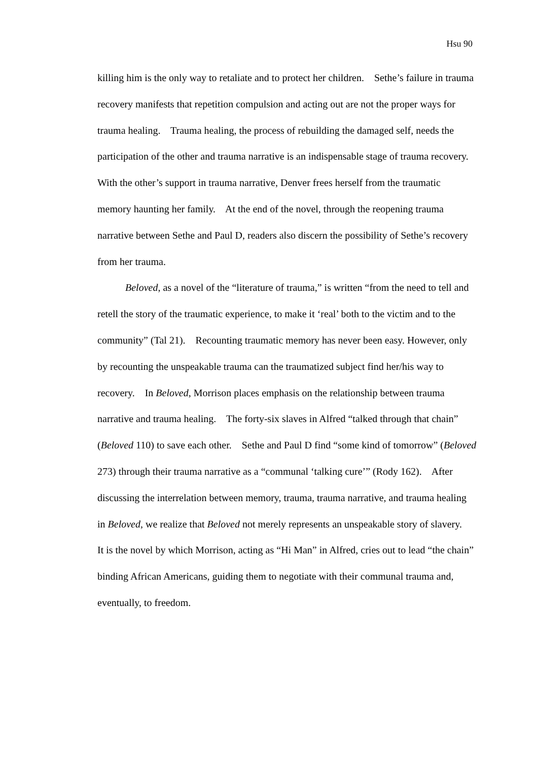Hsu 90
killing him is the only way to retaliate and to protect her children. Sethe’s failure in trauma recovery manifests that repetition compulsion and acting out are not the proper ways for trauma healing. Trauma healing, the process of rebuilding the damaged self, needs the participation of the other and trauma narrative is an indispensable stage of trauma recovery. With the other’s support in trauma narrative, Denver frees herself from the traumatic memory haunting her family. At the end of the novel, through the reopening trauma narrative between Sethe and Paul D, readers also discern the possibility of Sethe’s recovery from her trauma.
Beloved, as a novel of the “literature of trauma,” is written “from the need to tell and retell the story of the traumatic experience, to make it ‘real’ both to the victim and to the community” (Tal 21). Recounting traumatic memory has never been easy. However, only by recounting the unspeakable trauma can the traumatized subject find her/his way to recovery. In Beloved, Morrison places emphasis on the relationship between trauma narrative and trauma healing. The forty-six slaves in Alfred “talked through that chain” (Beloved 110) to save each other. Sethe and Paul D find “some kind of tomorrow” (Beloved 273) through their trauma narrative as a “communal ‘talking cure’” (Rody 162). After discussing the interrelation between memory, trauma, trauma narrative, and trauma healing in Beloved, we realize that Beloved not merely represents an unspeakable story of slavery. It is the novel by which Morrison, acting as “Hi Man” in Alfred, cries out to lead “the chain” binding African Americans, guiding them to negotiate with their communal trauma and, eventually, to freedom.